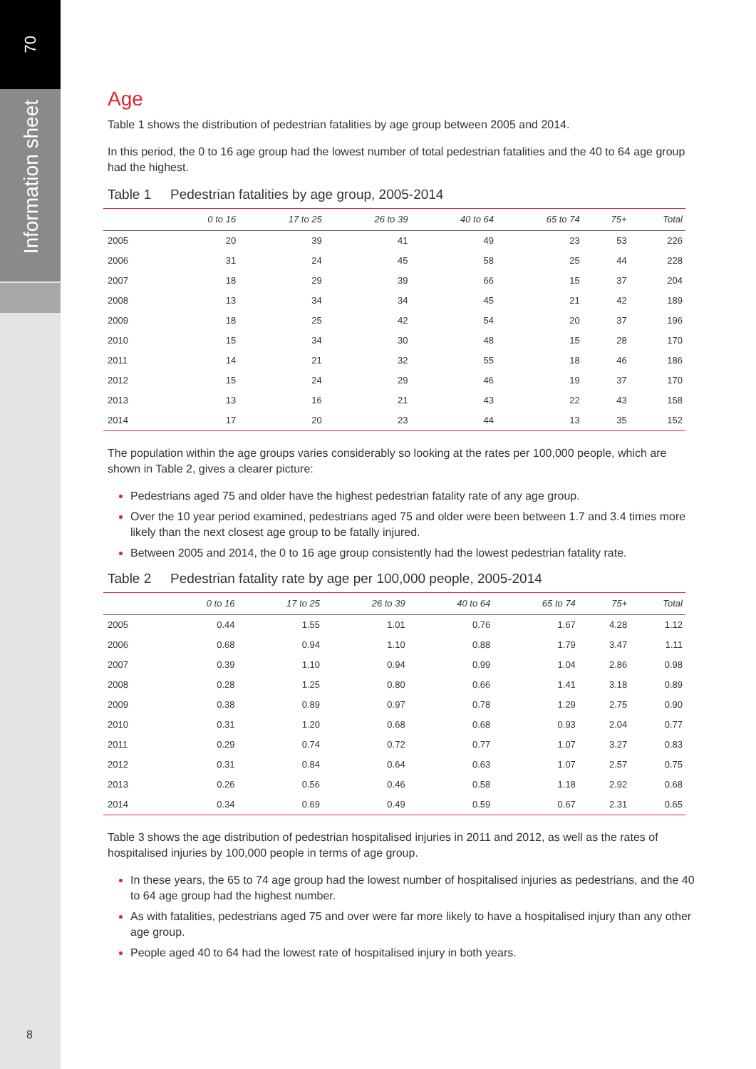70
Information sheet
Age
Table 1 shows the distribution of pedestrian fatalities by age group between 2005 and 2014.
In this period, the 0 to 16 age group had the lowest number of total pedestrian fatalities and the 40 to 64 age group had the highest.
Table 1 Pedestrian fatalities by age group, 2005-2014
| | 0 to 16 | 17 to 25 | 26 to 39 | 40 to 64 | 65 to 74 | 75+ | Total |
| --- | --- | --- | --- | --- | --- | --- | --- |
| 2005 | 20 | 39 | 41 | 49 | 23 | 53 | 226 |
| 2006 | 31 | 24 | 45 | 58 | 25 | 44 | 228 |
| 2007 | 18 | 29 | 39 | 66 | 15 | 37 | 204 |
| 2008 | 13 | 34 | 34 | 45 | 21 | 42 | 189 |
| 2009 | 18 | 25 | 42 | 54 | 20 | 37 | 196 |
| 2010 | 15 | 34 | 30 | 48 | 15 | 28 | 170 |
| 2011 | 14 | 21 | 32 | 55 | 18 | 46 | 186 |
| 2012 | 15 | 24 | 29 | 46 | 19 | 37 | 170 |
| 2013 | 13 | 16 | 21 | 43 | 22 | 43 | 158 |
| 2014 | 17 | 20 | 23 | 44 | 13 | 35 | 152 |
The population within the age groups varies considerably so looking at the rates per 100,000 people, which are shown in Table 2, gives a clearer picture:
Pedestrians aged 75 and older have the highest pedestrian fatality rate of any age group.
Over the 10 year period examined, pedestrians aged 75 and older were been between 1.7 and 3.4 times more likely than the next closest age group to be fatally injured.
Between 2005 and 2014, the 0 to 16 age group consistently had the lowest pedestrian fatality rate.
Table 2 Pedestrian fatality rate by age per 100,000 people, 2005-2014
| | 0 to 16 | 17 to 25 | 26 to 39 | 40 to 64 | 65 to 74 | 75+ | Total |
| --- | --- | --- | --- | --- | --- | --- | --- |
| 2005 | 0.44 | 1.55 | 1.01 | 0.76 | 1.67 | 4.28 | 1.12 |
| 2006 | 0.68 | 0.94 | 1.10 | 0.88 | 1.79 | 3.47 | 1.11 |
| 2007 | 0.39 | 1.10 | 0.94 | 0.99 | 1.04 | 2.86 | 0.98 |
| 2008 | 0.28 | 1.25 | 0.80 | 0.66 | 1.41 | 3.18 | 0.89 |
| 2009 | 0.38 | 0.89 | 0.97 | 0.78 | 1.29 | 2.75 | 0.90 |
| 2010 | 0.31 | 1.20 | 0.68 | 0.68 | 0.93 | 2.04 | 0.77 |
| 2011 | 0.29 | 0.74 | 0.72 | 0.77 | 1.07 | 3.27 | 0.83 |
| 2012 | 0.31 | 0.84 | 0.64 | 0.63 | 1.07 | 2.57 | 0.75 |
| 2013 | 0.26 | 0.56 | 0.46 | 0.58 | 1.18 | 2.92 | 0.68 |
| 2014 | 0.34 | 0.69 | 0.49 | 0.59 | 0.67 | 2.31 | 0.65 |
Table 3 shows the age distribution of pedestrian hospitalised injuries in 2011 and 2012, as well as the rates of hospitalised injuries by 100,000 people in terms of age group.
In these years, the 65 to 74 age group had the lowest number of hospitalised injuries as pedestrians, and the 40 to 64 age group had the highest number.
As with fatalities, pedestrians aged 75 and over were far more likely to have a hospitalised injury than any other age group.
People aged 40 to 64 had the lowest rate of hospitalised injury in both years.
8